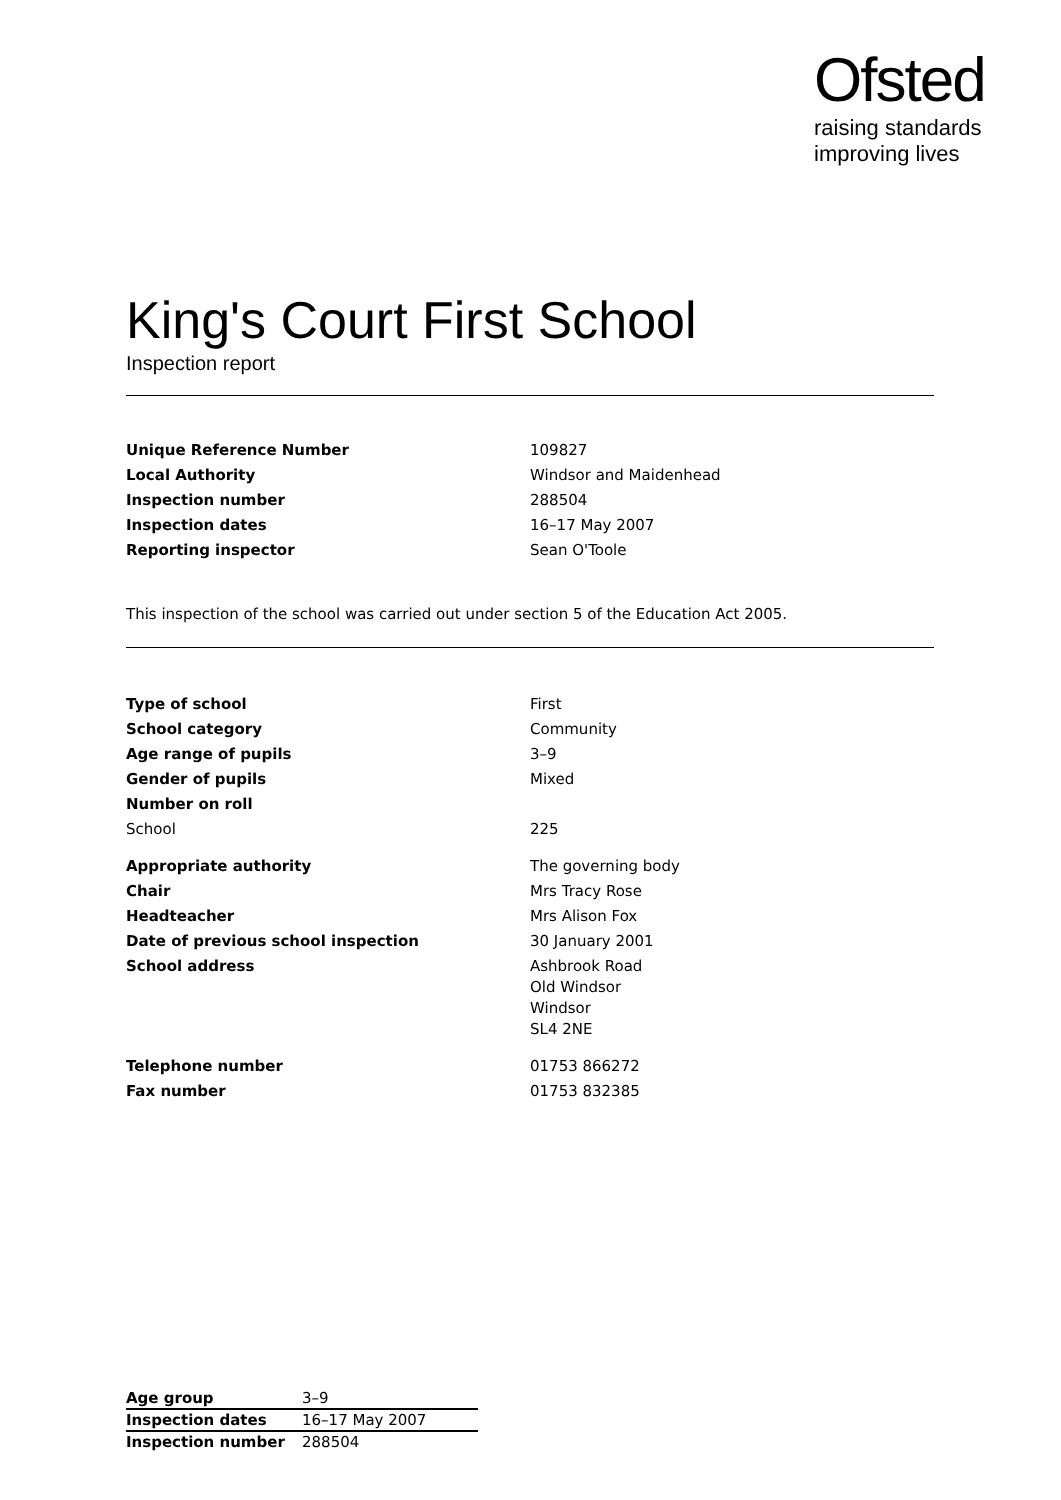Ofsted
raising standards
improving lives
King's Court First School
Inspection report
| Unique Reference Number | 109827 |
| Local Authority | Windsor and Maidenhead |
| Inspection number | 288504 |
| Inspection dates | 16–17 May 2007 |
| Reporting inspector | Sean O'Toole |
This inspection of the school was carried out under section 5 of the Education Act 2005.
| Type of school | First |
| School category | Community |
| Age range of pupils | 3–9 |
| Gender of pupils | Mixed |
| Number on roll | |
| School | 225 |
| Appropriate authority | The governing body |
| Chair | Mrs Tracy Rose |
| Headteacher | Mrs Alison Fox |
| Date of previous school inspection | 30 January 2001 |
| School address | Ashbrook Road Old Windsor Windsor SL4 2NE |
| Telephone number | 01753 866272 |
| Fax number | 01753 832385 |
| Age group | 3–9 |
| Inspection dates | 16–17 May 2007 |
| Inspection number | 288504 |